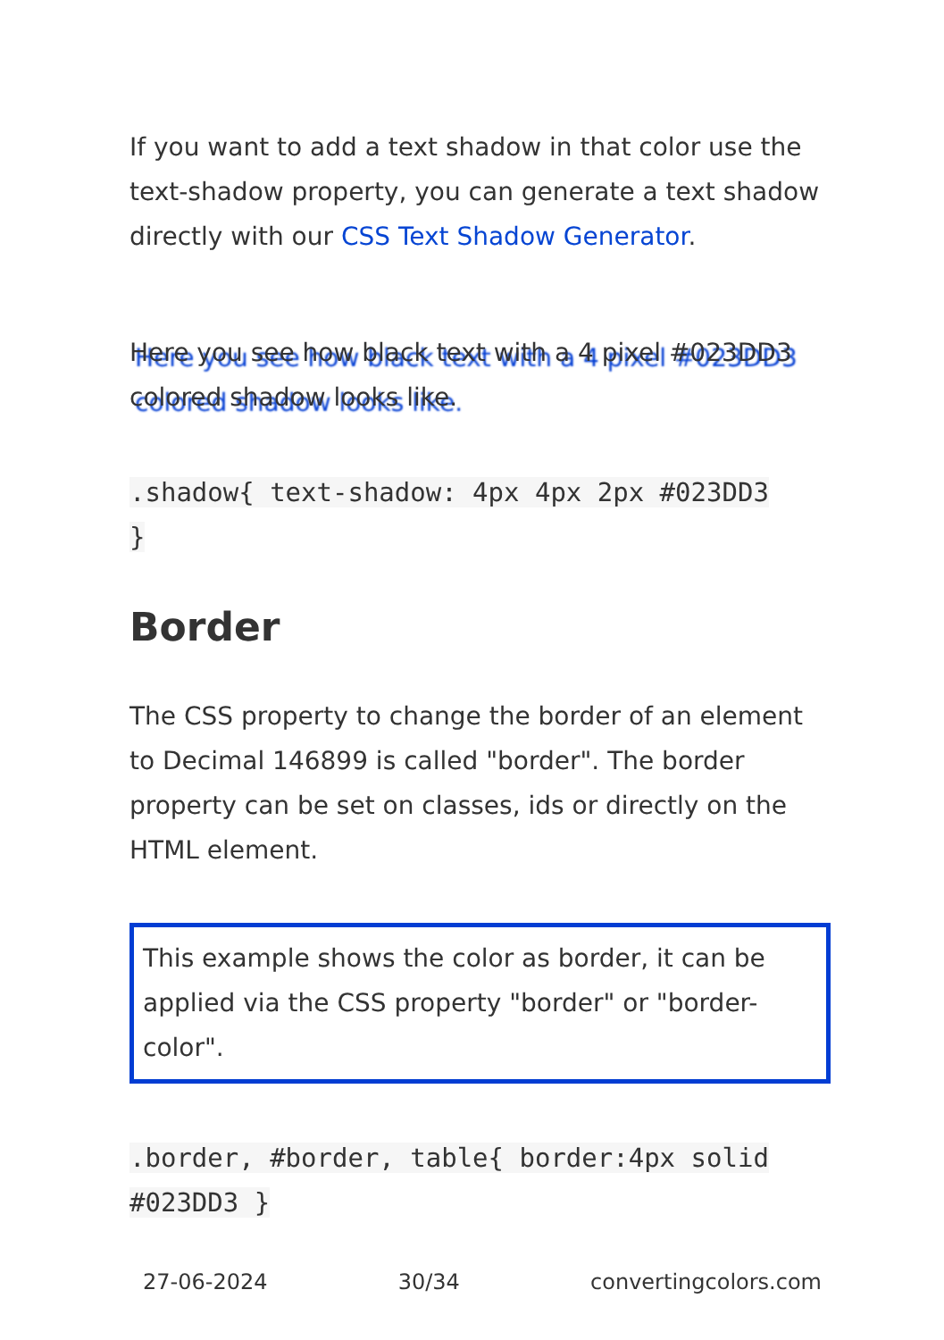If you want to add a text shadow in that color use the text-shadow property, you can generate a text shadow directly with our CSS Text Shadow Generator.
Here you see how black text with a 4 pixel #023DD3 colored shadow looks like.
.shadow{ text-shadow: 4px 4px 2px #023DD3
}
Border
The CSS property to change the border of an element to Decimal 146899 is called "border". The border property can be set on classes, ids or directly on the HTML element.
This example shows the color as border, it can be applied via the CSS property "border" or "border-color".
.border, #border, table{ border:4px solid
#023DD3 }
27-06-2024 30/34 convertingcolors.com